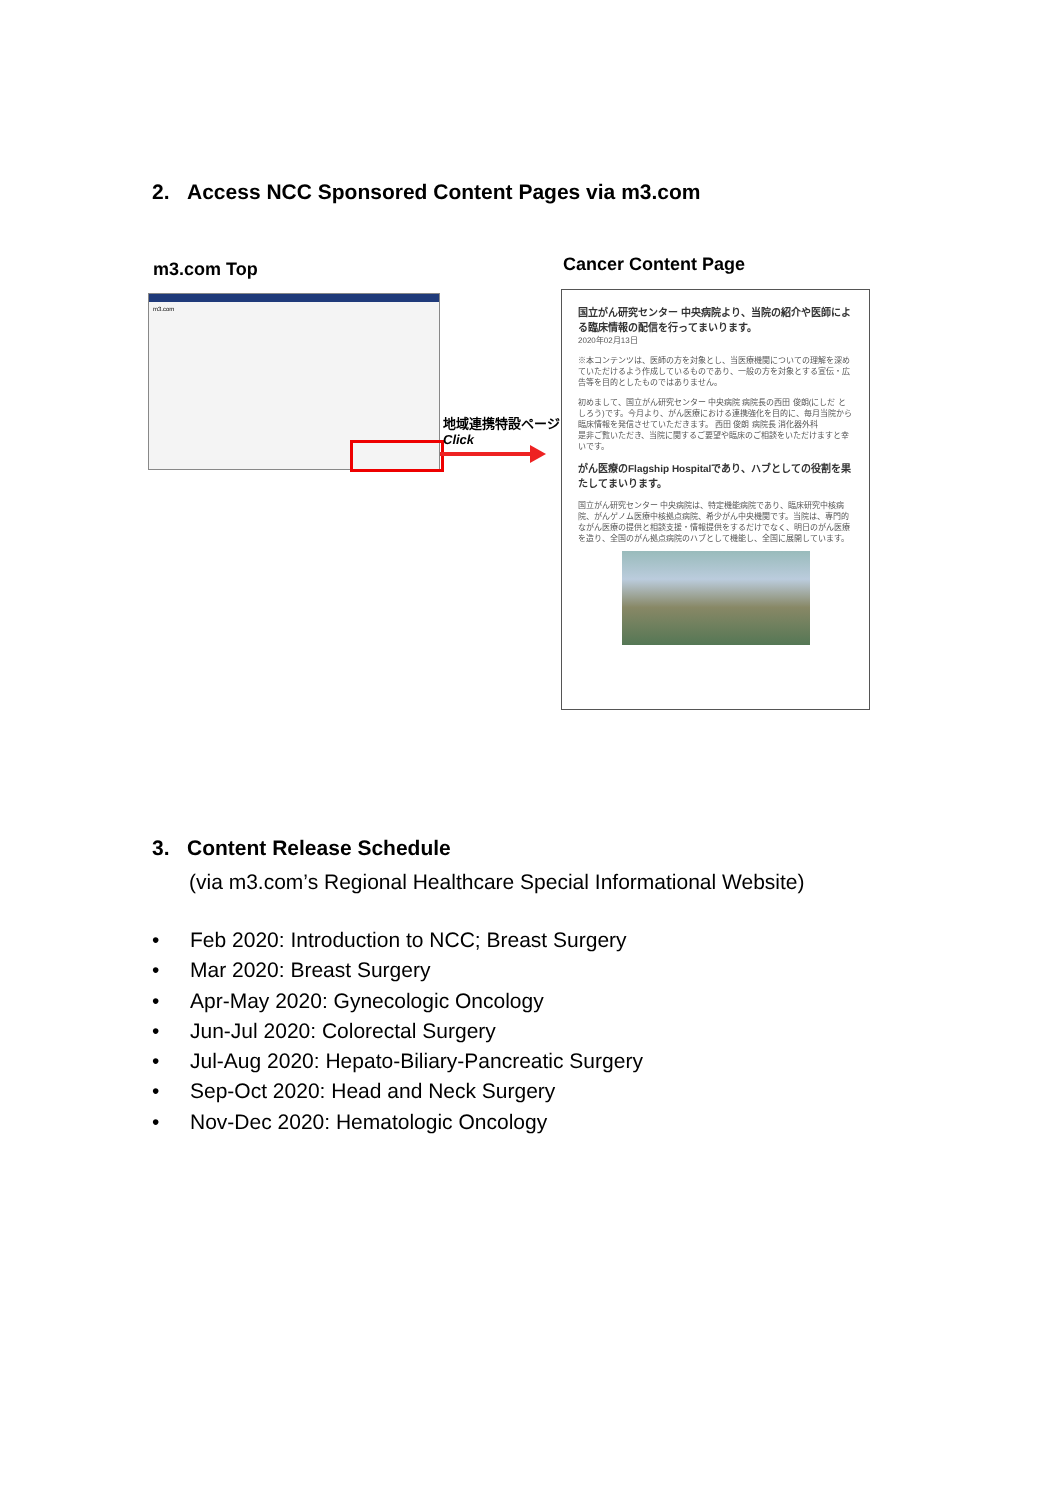2. Access NCC Sponsored Content Pages via m3.com
m3.com Top Cancer Content Page
m3.com
地域連携特設ページ
Click
国立がん研究センター 中央病院より、当院の紹介や医師による臨床情報の配信を行ってまいります。
2020年02月13日
※本コンテンツは、医師の方を対象とし、当医療機関についての理解を深めていただけるよう作成しているものであり、一般の方を対象とする宣伝・広告等を目的としたものではありません。
初めまして、国立がん研究センター 中央病院 病院長の西田 俊朗(にしだ としろう)です。今月より、がん医療における連携強化を目的に、毎月当院から臨床情報を発信させていただきます。 西田 俊朗 病院長 消化器外科
是非ご覧いただき、当院に関するご要望や臨床のご相談をいただけますと幸いです。
がん医療のFlagship Hospitalであり、ハブとしての役割を果たしてまいります。
国立がん研究センター 中央病院は、特定機能病院であり、臨床研究中核病院、がんゲノム医療中核拠点病院、希少がん中央機関です。当院は、専門的ながん医療の提供と相談支援・情報提供をするだけでなく、明日のがん医療を造り、全国のがん拠点病院のハブとして機能し、全国に展開しています。
3. Content Release Schedule
(via m3.com’s Regional Healthcare Special Informational Website)
• Feb 2020: Introduction to NCC; Breast Surgery
• Mar 2020: Breast Surgery
• Apr-May 2020: Gynecologic Oncology
• Jun-Jul 2020: Colorectal Surgery
• Jul-Aug 2020: Hepato-Biliary-Pancreatic Surgery
• Sep-Oct 2020: Head and Neck Surgery
• Nov-Dec 2020: Hematologic Oncology